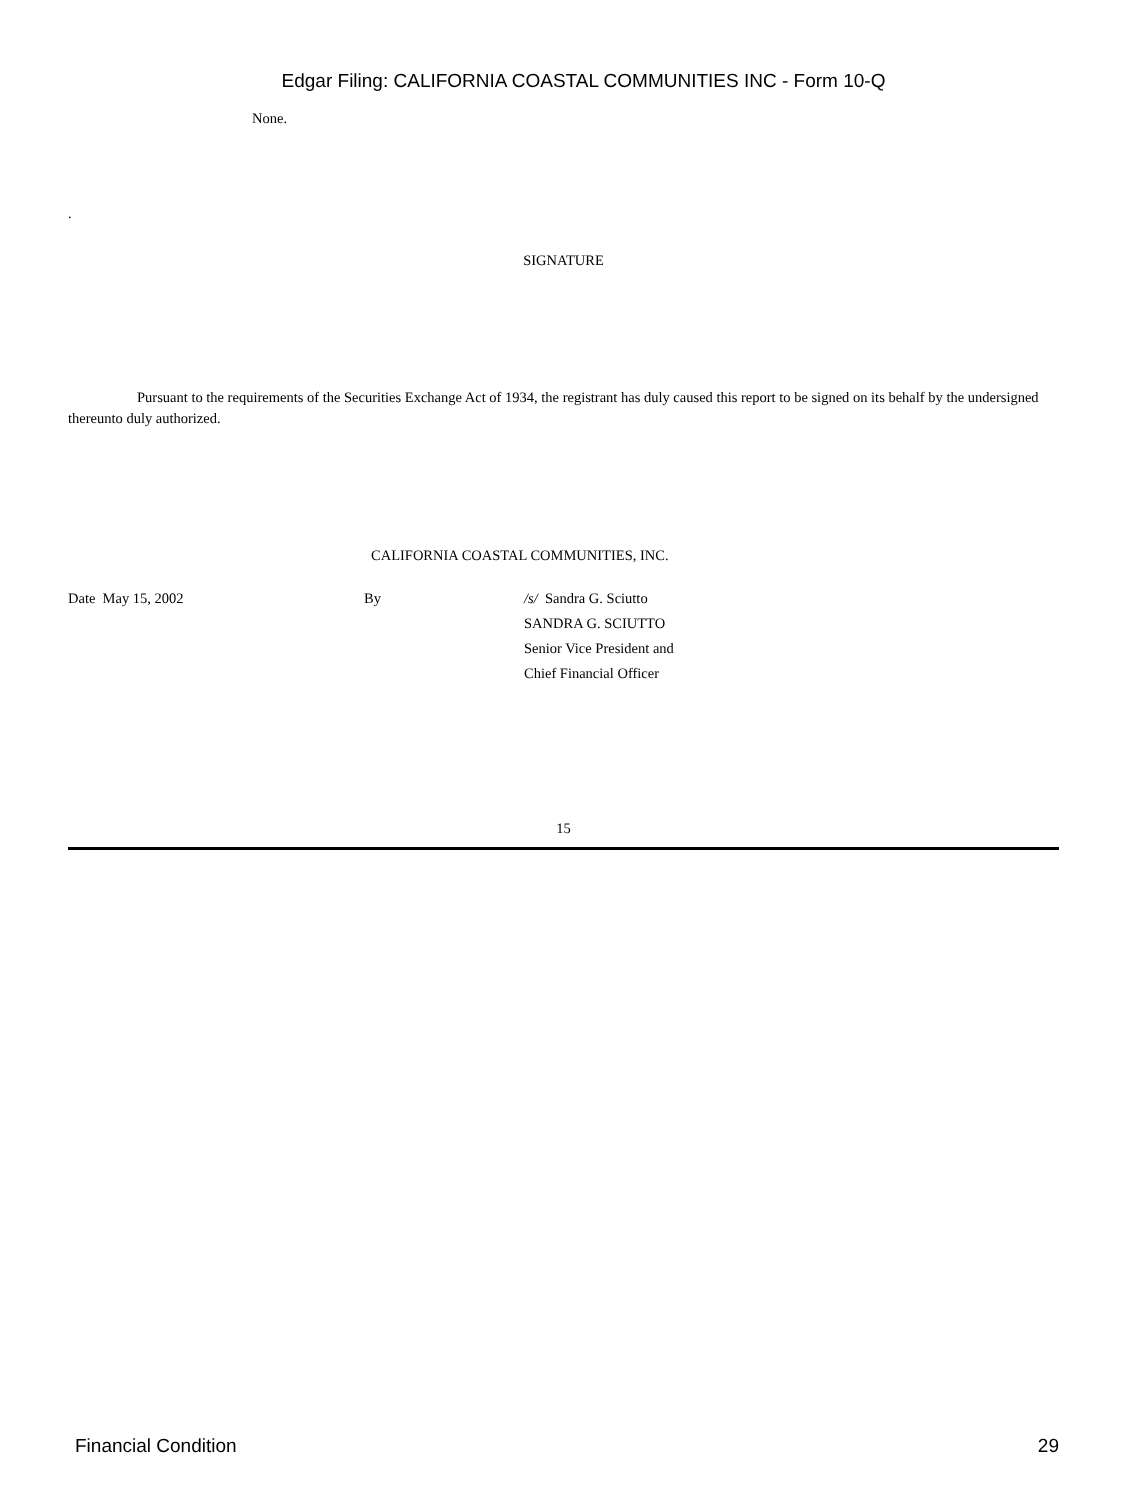Edgar Filing: CALIFORNIA COASTAL COMMUNITIES INC - Form 10-Q
None.
.
SIGNATURE
Pursuant to the requirements of the Securities Exchange Act of 1934, the registrant has duly caused this report to be signed on its behalf by the undersigned thereunto duly authorized.
CALIFORNIA COASTAL COMMUNITIES, INC.
Date May 15, 2002 By /s/ Sandra G. Sciutto
SANDRA G. SCIUTTO
Senior Vice President and
Chief Financial Officer
15
Financial Condition 29